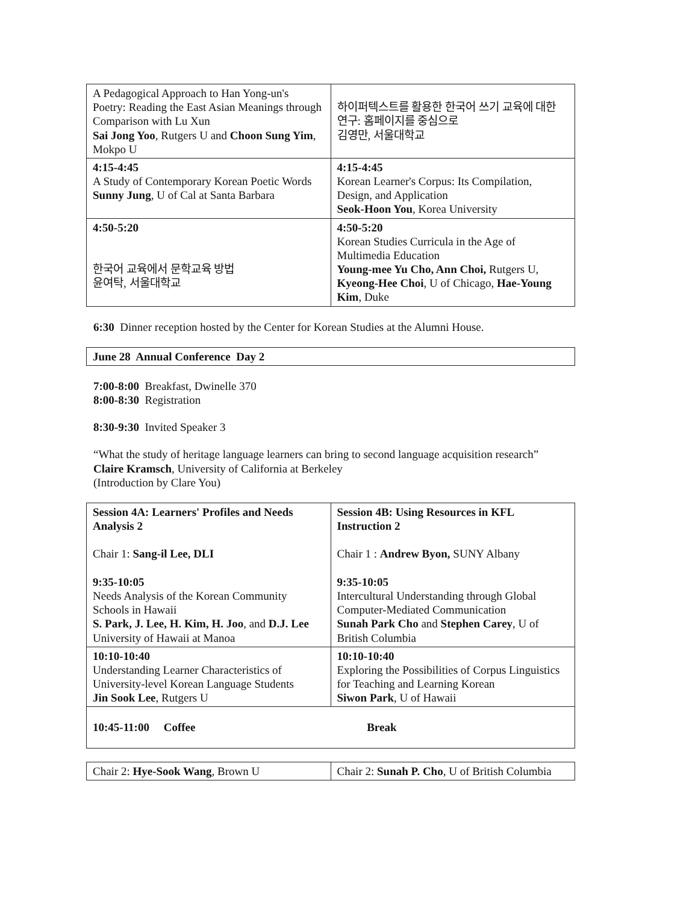| A Pedagogical Approach to Han Yong-un's Poetry: Reading the East Asian Meanings through Comparison with Lu Xun Sai Jong Yoo , Rutgers U and Choon Sung Yim , Mokpo U | 하이퍼텍스트를 활용한 한국어 쓰기 교육에 대한 연구: 홈페이지를 중심으로 김영만, 서울대학교 |
| 4:15-4:45 A Study of Contemporary Korean Poetic Words Sunny Jung , U of Cal at Santa Barbara | 4:15-4:45 Korean Learner's Corpus: Its Compilation, Design, and Application Seok-Hoon You , Korea University |
| 4:50-5:20 한국어 교육에서 문학교육 방법 윤여탁, 서울대학교 | 4:50-5:20 Korean Studies Curricula in the Age of Multimedia Education Young-mee Yu Cho, Ann Choi, Rutgers U, Kyeong-Hee Choi , U of Chicago, Hae-Young Kim , Duke |
6:30 Dinner reception hosted by the Center for Korean Studies at the Alumni House.
| June 28 Annual Conference Day 2 |
7:00-8:00 Breakfast, Dwinelle 370
8:00-8:30 Registration
8:30-9:30 Invited Speaker 3
“What the study of heritage language learners can bring to second language acquisition research”
Claire Kramsch, University of California at Berkeley
(Introduction by Clare You)
| Session 4A: Learners' Profiles and Needs Analysis 2 Chair 1: Sang-il Lee, DLI 9:35-10:05 Needs Analysis of the Korean Community Schools in Hawaii S. Park, J. Lee, H. Kim, H. Joo , and D.J. Lee University of Hawaii at Manoa | Session 4B: Using Resources in KFL Instruction 2 Chair 1 : Andrew Byon, SUNY Albany 9:35-10:05 Intercultural Understanding through Global Computer-Mediated Communication Sunah Park Cho and Stephen Carey , U of British Columbia |
| 10:10-10:40 Understanding Learner Characteristics of University-level Korean Language Students Jin Sook Lee , Rutgers U | 10:10-10:40 Exploring the Possibilities of Corpus Linguistics for Teaching and Learning Korean Siwon Park , U of Hawaii |
| 10:45-11:00 Coffee Break | |
| Chair 2: Hye-Sook Wang , Brown U | Chair 2: Sunah P. Cho , U of British Columbia |